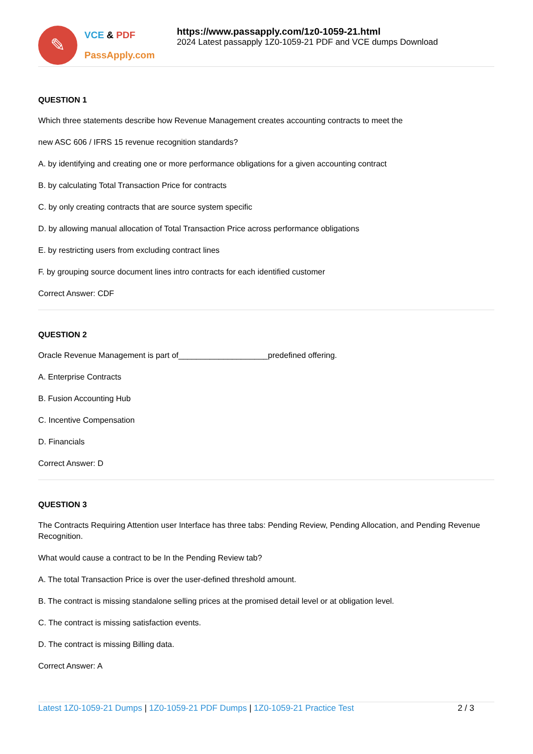✎
VCE & PDF
PassApply.com
https://www.passapply.com/1z0-1059-21.html
2024 Latest passapply 1Z0-1059-21 PDF and VCE dumps Download
QUESTION 1
Which three statements describe how Revenue Management creates accounting contracts to meet the
new ASC 606 / IFRS 15 revenue recognition standards?
A. by identifying and creating one or more performance obligations for a given accounting contract
B. by calculating Total Transaction Price for contracts
C. by only creating contracts that are source system specific
D. by allowing manual allocation of Total Transaction Price across performance obligations
E. by restricting users from excluding contract lines
F. by grouping source document lines intro contracts for each identified customer
Correct Answer: CDF
QUESTION 2
Oracle Revenue Management is part of____________________predefined offering.
A. Enterprise Contracts
B. Fusion Accounting Hub
C. Incentive Compensation
D. Financials
Correct Answer: D
QUESTION 3
The Contracts Requiring Attention user Interface has three tabs: Pending Review, Pending Allocation, and Pending Revenue Recognition.
What would cause a contract to be In the Pending Review tab?
A. The total Transaction Price is over the user-defined threshold amount.
B. The contract is missing standalone selling prices at the promised detail level or at obligation level.
C. The contract is missing satisfaction events.
D. The contract is missing Billing data.
Correct Answer: A
Latest 1Z0-1059-21 Dumps | 1Z0-1059-21 PDF Dumps | 1Z0-1059-21 Practice Test 2 / 3